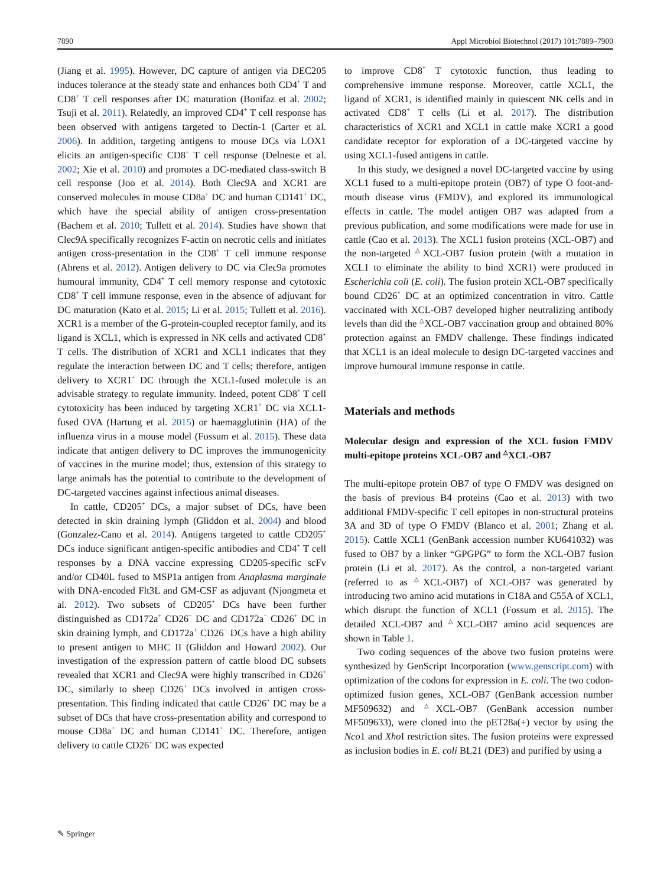7890 Appl Microbiol Biotechnol (2017) 101:7889–7900
(Jiang et al. 1995). However, DC capture of antigen via DEC205 induces tolerance at the steady state and enhances both CD4<sup>+</sup> T and CD8<sup>+</sup> T cell responses after DC maturation (Bonifaz et al. 2002; Tsuji et al. 2011). Relatedly, an improved CD4<sup>+</sup> T cell response has been observed with antigens targeted to Dectin-1 (Carter et al. 2006). In addition, targeting antigens to mouse DCs via LOX1 elicits an antigen-specific CD8<sup>+</sup> T cell response (Delneste et al. 2002; Xie et al. 2010) and promotes a DC-mediated class-switch B cell response (Joo et al. 2014). Both Clec9A and XCR1 are conserved molecules in mouse CD8a<sup>+</sup> DC and human CD141<sup>+</sup> DC, which have the special ability of antigen cross-presentation (Bachem et al. 2010; Tullett et al. 2014). Studies have shown that Clec9A specifically recognizes F-actin on necrotic cells and initiates antigen cross-presentation in the CD8<sup>+</sup> T cell immune response (Ahrens et al. 2012). Antigen delivery to DC via Clec9a promotes humoural immunity, CD4<sup>+</sup> T cell memory response and cytotoxic CD8<sup>+</sup> T cell immune response, even in the absence of adjuvant for DC maturation (Kato et al. 2015; Li et al. 2015; Tullett et al. 2016). XCR1 is a member of the G-protein-coupled receptor family, and its ligand is XCL1, which is expressed in NK cells and activated CD8<sup>+</sup> T cells. The distribution of XCR1 and XCL1 indicates that they regulate the interaction between DC and T cells; therefore, antigen delivery to XCR1<sup>+</sup> DC through the XCL1-fused molecule is an advisable strategy to regulate immunity. Indeed, potent CD8<sup>+</sup> T cell cytotoxicity has been induced by targeting XCR1<sup>+</sup> DC via XCL1-fused OVA (Hartung et al. 2015) or haemagglutinin (HA) of the influenza virus in a mouse model (Fossum et al. 2015). These data indicate that antigen delivery to DC improves the immunogenicity of vaccines in the murine model; thus, extension of this strategy to large animals has the potential to contribute to the development of DC-targeted vaccines against infectious animal diseases.
In cattle, CD205<sup>+</sup> DCs, a major subset of DCs, have been detected in skin draining lymph (Gliddon et al. 2004) and blood (Gonzalez-Cano et al. 2014). Antigens targeted to cattle CD205<sup>+</sup> DCs induce significant antigen-specific antibodies and CD4<sup>+</sup> T cell responses by a DNA vaccine expressing CD205-specific scFv and/or CD40L fused to MSP1a antigen from Anaplasma marginale with DNA-encoded Flt3L and GM-CSF as adjuvant (Njongmeta et al. 2012). Two subsets of CD205<sup>+</sup> DCs have been further distinguished as CD172a<sup>+</sup> CD26<sup>−</sup> DC and CD172a<sup>−</sup> CD26<sup>+</sup> DC in skin draining lymph, and CD172a<sup>+</sup> CD26<sup>−</sup> DCs have a high ability to present antigen to MHC II (Gliddon and Howard 2002). Our investigation of the expression pattern of cattle blood DC subsets revealed that XCR1 and Clec9A were highly transcribed in CD26<sup>+</sup> DC, similarly to sheep CD26<sup>+</sup> DCs involved in antigen cross-presentation. This finding indicated that cattle CD26<sup>+</sup> DC may be a subset of DCs that have cross-presentation ability and correspond to mouse CD8a<sup>+</sup> DC and human CD141<sup>+</sup> DC. Therefore, antigen delivery to cattle CD26<sup>+</sup> DC was expected
to improve CD8<sup>+</sup> T cytotoxic function, thus leading to comprehensive immune response. Moreover, cattle XCL1, the ligand of XCR1, is identified mainly in quiescent NK cells and in activated CD8<sup>+</sup> T cells (Li et al. 2017). The distribution characteristics of XCR1 and XCL1 in cattle make XCR1 a good candidate receptor for exploration of a DC-targeted vaccine by using XCL1-fused antigens in cattle.
In this study, we designed a novel DC-targeted vaccine by using XCL1 fused to a multi-epitope protein (OB7) of type O foot-and-mouth disease virus (FMDV), and explored its immunological effects in cattle. The model antigen OB7 was adapted from a previous publication, and some modifications were made for use in cattle (Cao et al. 2013). The XCL1 fusion proteins (XCL-OB7) and the non-targeted <sup>△</sup>XCL-OB7 fusion protein (with a mutation in XCL1 to eliminate the ability to bind XCR1) were produced in Escherichia coli (E. coli). The fusion protein XCL-OB7 specifically bound CD26<sup>+</sup> DC at an optimized concentration in vitro. Cattle vaccinated with XCL-OB7 developed higher neutralizing antibody levels than did the <sup>△</sup>XCL-OB7 vaccination group and obtained 80% protection against an FMDV challenge. These findings indicated that XCL1 is an ideal molecule to design DC-targeted vaccines and improve humoural immune response in cattle.
Materials and methods
Molecular design and expression of the XCL fusion FMDV multi-epitope proteins XCL-OB7 and <sup>△</sup>XCL-OB7
The multi-epitope protein OB7 of type O FMDV was designed on the basis of previous B4 proteins (Cao et al. 2013) with two additional FMDV-specific T cell epitopes in non-structural proteins 3A and 3D of type O FMDV (Blanco et al. 2001; Zhang et al. 2015). Cattle XCL1 (GenBank accession number KU641032) was fused to OB7 by a linker “GPGPG” to form the XCL-OB7 fusion protein (Li et al. 2017). As the control, a non-targeted variant (referred to as <sup>△</sup>XCL-OB7) of XCL-OB7 was generated by introducing two amino acid mutations in C18A and C55A of XCL1, which disrupt the function of XCL1 (Fossum et al. 2015). The detailed XCL-OB7 and <sup>△</sup>XCL-OB7 amino acid sequences are shown in Table 1.
Two coding sequences of the above two fusion proteins were synthesized by GenScript Incorporation (www.genscript.com) with optimization of the codons for expression in E. coli. The two codon-optimized fusion genes, XCL-OB7 (GenBank accession number MF509632) and <sup>△</sup>XCL-OB7 (GenBank accession number MF509633), were cloned into the pET28a(+) vector by using the Nco1 and Xho I restriction sites. The fusion proteins were expressed as inclusion bodies in E. coli BL21 (DE3) and purified by using a
✎ Springer